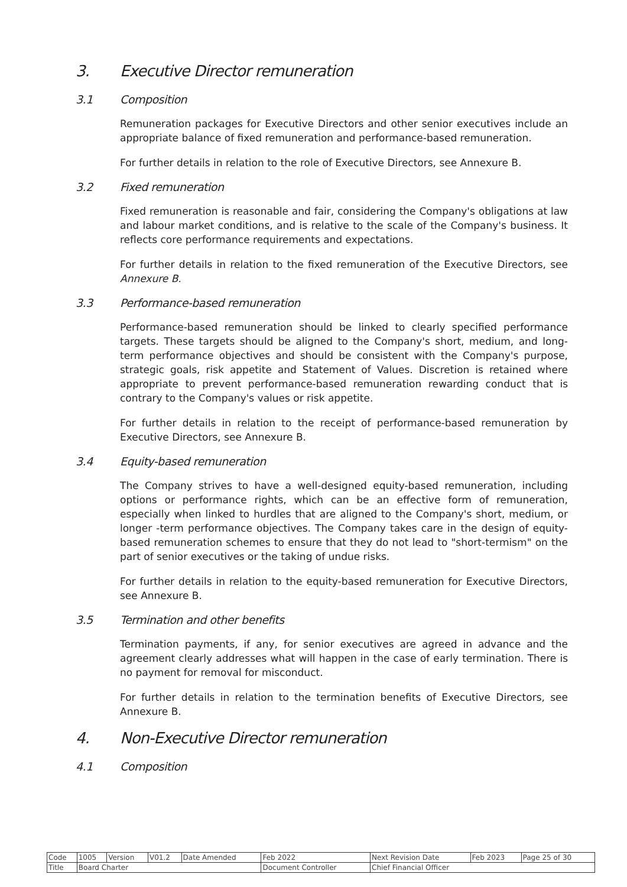3. Executive Director remuneration
3.1 Composition
Remuneration packages for Executive Directors and other senior executives include an appropriate balance of fixed remuneration and performance-based remuneration.
For further details in relation to the role of Executive Directors, see Annexure B.
3.2 Fixed remuneration
Fixed remuneration is reasonable and fair, considering the Company's obligations at law and labour market conditions, and is relative to the scale of the Company's business. It reflects core performance requirements and expectations.
For further details in relation to the fixed remuneration of the Executive Directors, see Annexure B.
3.3 Performance-based remuneration
Performance-based remuneration should be linked to clearly specified performance targets. These targets should be aligned to the Company's short, medium, and long-term performance objectives and should be consistent with the Company's purpose, strategic goals, risk appetite and Statement of Values. Discretion is retained where appropriate to prevent performance-based remuneration rewarding conduct that is contrary to the Company's values or risk appetite.
For further details in relation to the receipt of performance-based remuneration by Executive Directors, see Annexure B.
3.4 Equity-based remuneration
The Company strives to have a well-designed equity-based remuneration, including options or performance rights, which can be an effective form of remuneration, especially when linked to hurdles that are aligned to the Company's short, medium, or longer -term performance objectives. The Company takes care in the design of equity-based remuneration schemes to ensure that they do not lead to "short-termism" on the part of senior executives or the taking of undue risks.
For further details in relation to the equity-based remuneration for Executive Directors, see Annexure B.
3.5 Termination and other benefits
Termination payments, if any, for senior executives are agreed in advance and the agreement clearly addresses what will happen in the case of early termination. There is no payment for removal for misconduct.
For further details in relation to the termination benefits of Executive Directors, see Annexure B.
4. Non-Executive Director remuneration
4.1 Composition
| Code | 1005 | Version | V01.2 | Date Amended | Feb 2022 | Next Revision Date | Feb 2023 | Page 25 of 30 |
| Title | Board Charter | | | | Document Controller | Chief Financial Officer | | |